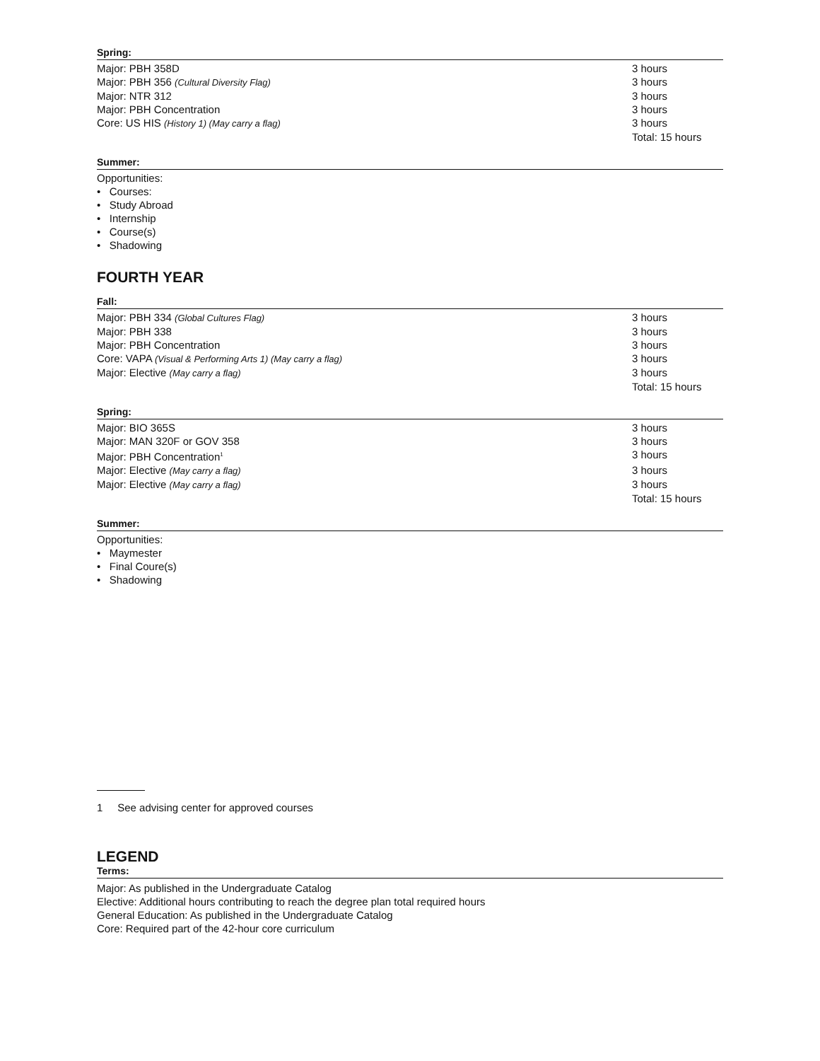Spring:
| Major: PBH 358D | 3 hours |
| Major: PBH 356 (Cultural Diversity Flag) | 3 hours |
| Major: NTR 312 | 3 hours |
| Major: PBH Concentration | 3 hours |
| Core: US HIS (History 1) (May carry a flag) | 3 hours |
| | Total: 15 hours |
Summer:
Opportunities:
• Courses:
• Study Abroad
• Internship
• Course(s)
• Shadowing
FOURTH YEAR
Fall:
| Major: PBH 334 (Global Cultures Flag) | 3 hours |
| Major: PBH 338 | 3 hours |
| Major: PBH Concentration | 3 hours |
| Core: VAPA (Visual & Performing Arts 1) (May carry a flag) | 3 hours |
| Major: Elective (May carry a flag) | 3 hours |
| | Total: 15 hours |
Spring:
| Major: BIO 365S | 3 hours |
| Major: MAN 320F or GOV 358 | 3 hours |
| Major: PBH Concentration<sup>1</sup> | 3 hours |
| Major: Elective (May carry a flag) | 3 hours |
| Major: Elective (May carry a flag) | 3 hours |
| | Total: 15 hours |
Summer:
Opportunities:
• Maymester
• Final Coure(s)
• Shadowing
1 See advising center for approved courses
LEGEND
Terms:
Major: As published in the Undergraduate Catalog
Elective: Additional hours contributing to reach the degree plan total required hours
General Education: As published in the Undergraduate Catalog
Core: Required part of the 42-hour core curriculum